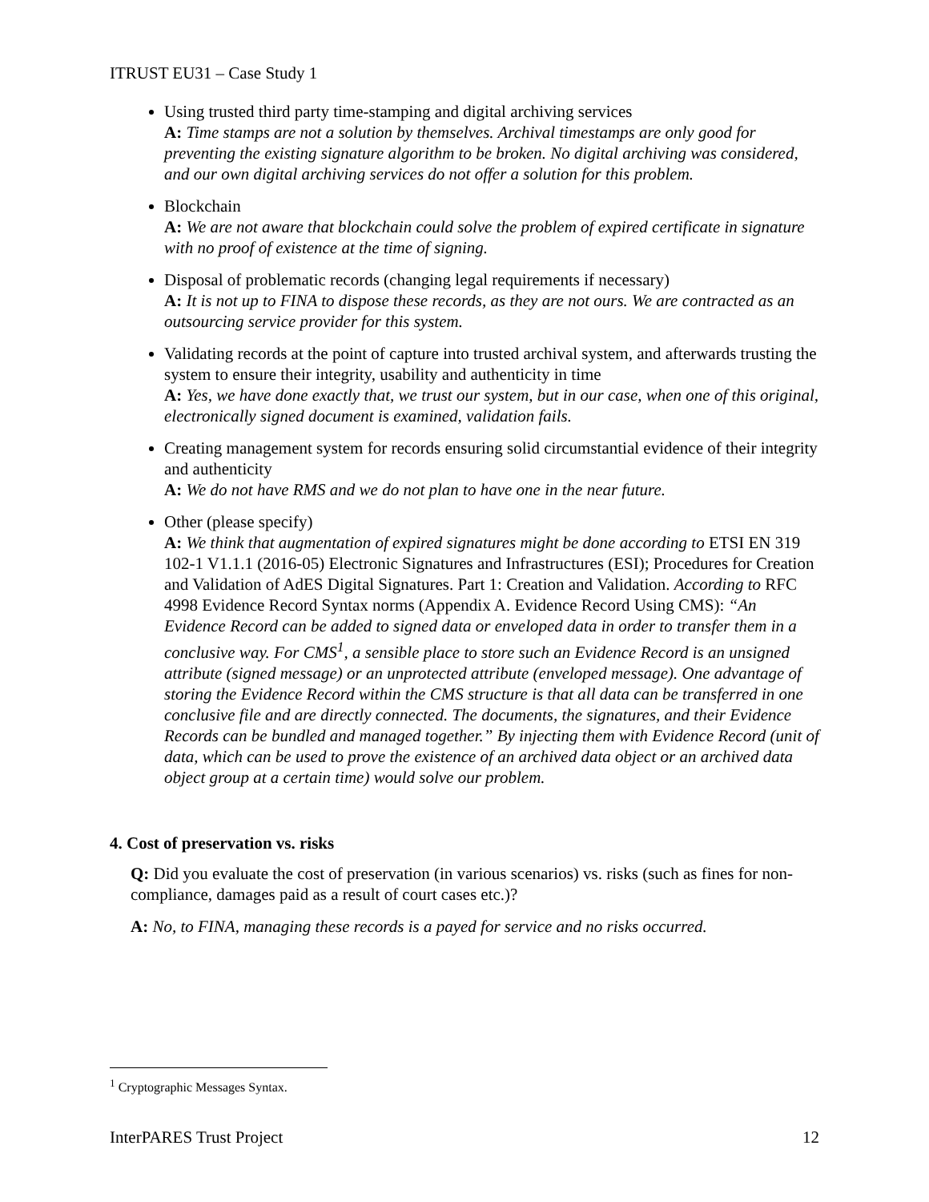ITRUST EU31 – Case Study 1
Using trusted third party time-stamping and digital archiving services
A: Time stamps are not a solution by themselves. Archival timestamps are only good for preventing the existing signature algorithm to be broken. No digital archiving was considered, and our own digital archiving services do not offer a solution for this problem.
Blockchain
A: We are not aware that blockchain could solve the problem of expired certificate in signature with no proof of existence at the time of signing.
Disposal of problematic records (changing legal requirements if necessary)
A: It is not up to FINA to dispose these records, as they are not ours. We are contracted as an outsourcing service provider for this system.
Validating records at the point of capture into trusted archival system, and afterwards trusting the system to ensure their integrity, usability and authenticity in time
A: Yes, we have done exactly that, we trust our system, but in our case, when one of this original, electronically signed document is examined, validation fails.
Creating management system for records ensuring solid circumstantial evidence of their integrity and authenticity
A: We do not have RMS and we do not plan to have one in the near future.
Other (please specify)
A: We think that augmentation of expired signatures might be done according to ETSI EN 319 102-1 V1.1.1 (2016-05) Electronic Signatures and Infrastructures (ESI); Procedures for Creation and Validation of AdES Digital Signatures. Part 1: Creation and Validation. According to RFC 4998 Evidence Record Syntax norms (Appendix A. Evidence Record Using CMS): “An Evidence Record can be added to signed data or enveloped data in order to transfer them in a conclusive way. For CMS<sup>1</sup>, a sensible place to store such an Evidence Record is an unsigned attribute (signed message) or an unprotected attribute (enveloped message). One advantage of storing the Evidence Record within the CMS structure is that all data can be transferred in one conclusive file and are directly connected. The documents, the signatures, and their Evidence Records can be bundled and managed together.” By injecting them with Evidence Record (unit of data, which can be used to prove the existence of an archived data object or an archived data object group at a certain time) would solve our problem.
4. Cost of preservation vs. risks
Q: Did you evaluate the cost of preservation (in various scenarios) vs. risks (such as fines for non-compliance, damages paid as a result of court cases etc.)?
A: No, to FINA, managing these records is a payed for service and no risks occurred.
<sup>1</sup> Cryptographic Messages Syntax.
InterPARES Trust Project 12